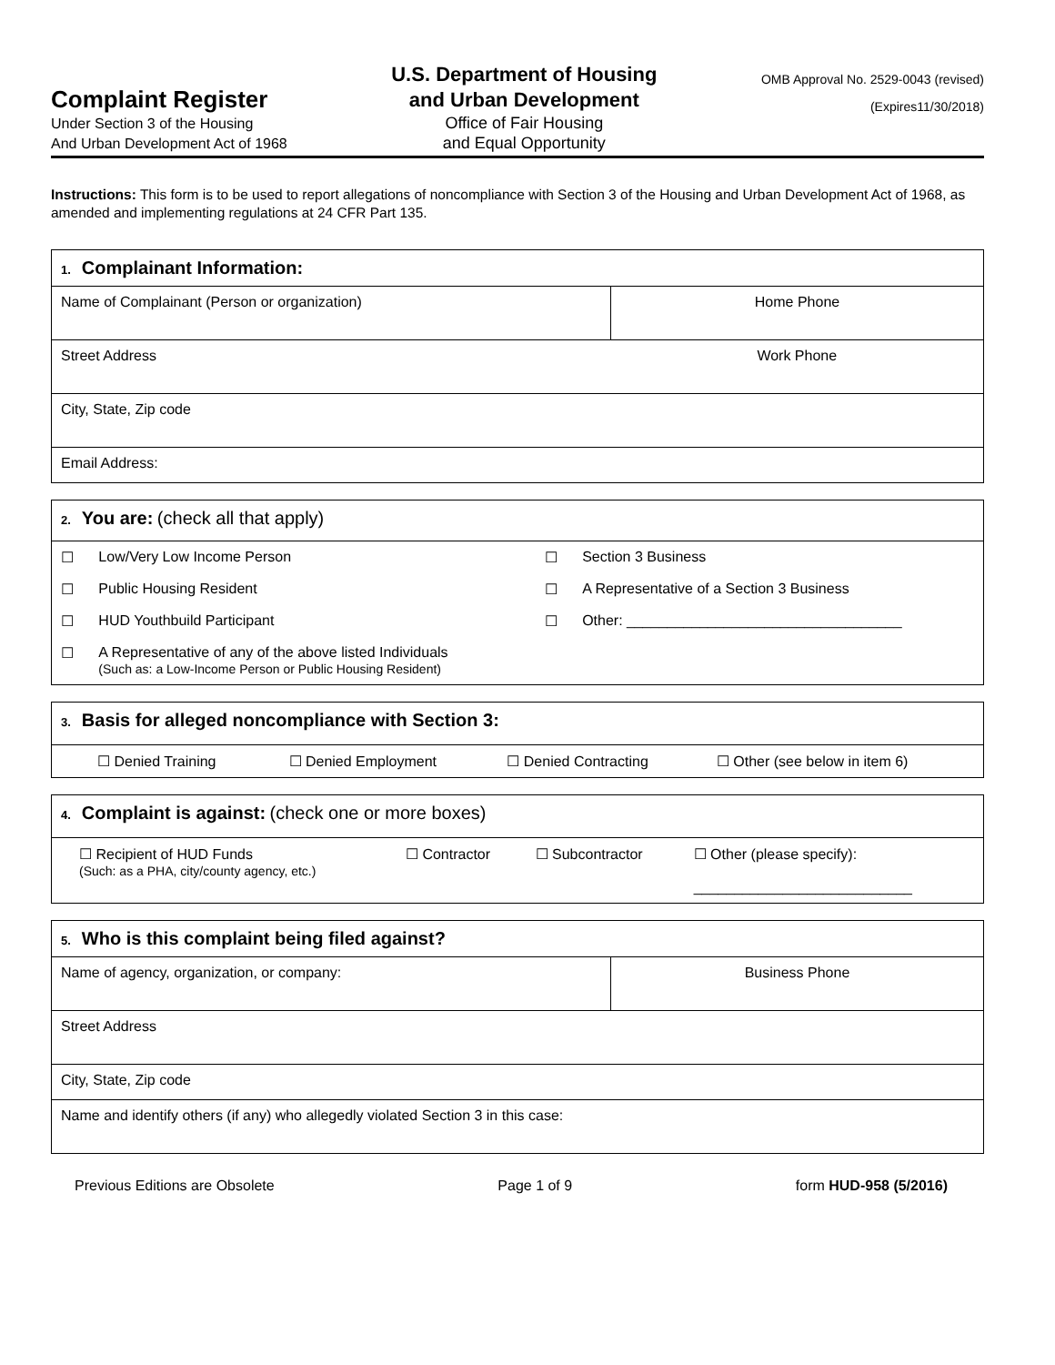Complaint Register
Under Section 3 of the Housing
And Urban Development Act of 1968
U.S. Department of Housing
and Urban Development
Office of Fair Housing
and Equal Opportunity
OMB Approval No. 2529-0043 (revised)
(Expires11/30/2018)
Instructions: This form is to be used to report allegations of noncompliance with Section 3 of the Housing and Urban Development Act of 1968, as amended and implementing regulations at 24 CFR Part 135.
| 1. Complainant Information: | |
| Name of Complainant (Person or organization) | Home Phone |
| Street Address | Work Phone |
| City, State, Zip code | |
| Email Address: | |
| 2. You are: (check all that apply) | | | |
| ☐ | Low/Very Low Income Person | ☐ | Section 3 Business |
| ☐ | Public Housing Resident | ☐ | A Representative of a Section 3 Business |
| ☐ | HUD Youthbuild Participant | ☐ | Other: __________________________________ |
| ☐ | A Representative of any of the above listed Individuals (Such as: a Low-Income Person or Public Housing Resident) | | |
| 3. Basis for alleged noncompliance with Section 3: | | | |
| ☐ Denied Training | ☐ Denied Employment | ☐ Denied Contracting | ☐ Other (see below in item 6) |
| 4. Complaint is against: (check one or more boxes) | | | |
| ☐ Recipient of HUD Funds (Such: as a PHA, city/county agency, etc.) | ☐ Contractor | ☐ Subcontractor | ☐ Other (please specify): ___________________________ |
| 5. Who is this complaint being filed against? | |
| Name of agency, organization, or company: | Business Phone |
| Street Address | |
| City, State, Zip code | |
| Name and identify others (if any) who allegedly violated Section 3 in this case: | |
Previous Editions are Obsolete Page 1 of 9 form HUD-958 (5/2016)